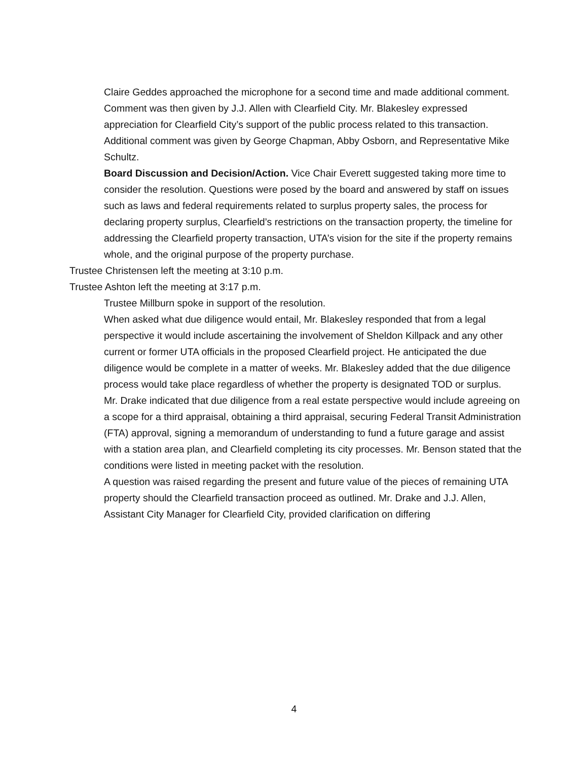Claire Geddes approached the microphone for a second time and made additional comment. Comment was then given by J.J. Allen with Clearfield City. Mr. Blakesley expressed appreciation for Clearfield City’s support of the public process related to this transaction. Additional comment was given by George Chapman, Abby Osborn, and Representative Mike Schultz.
Board Discussion and Decision/Action. Vice Chair Everett suggested taking more time to consider the resolution. Questions were posed by the board and answered by staff on issues such as laws and federal requirements related to surplus property sales, the process for declaring property surplus, Clearfield’s restrictions on the transaction property, the timeline for addressing the Clearfield property transaction, UTA’s vision for the site if the property remains whole, and the original purpose of the property purchase.
Trustee Christensen left the meeting at 3:10 p.m.
Trustee Ashton left the meeting at 3:17 p.m.
Trustee Millburn spoke in support of the resolution.
When asked what due diligence would entail, Mr. Blakesley responded that from a legal perspective it would include ascertaining the involvement of Sheldon Killpack and any other current or former UTA officials in the proposed Clearfield project. He anticipated the due diligence would be complete in a matter of weeks. Mr. Blakesley added that the due diligence process would take place regardless of whether the property is designated TOD or surplus.
Mr. Drake indicated that due diligence from a real estate perspective would include agreeing on a scope for a third appraisal, obtaining a third appraisal, securing Federal Transit Administration (FTA) approval, signing a memorandum of understanding to fund a future garage and assist with a station area plan, and Clearfield completing its city processes. Mr. Benson stated that the conditions were listed in meeting packet with the resolution.
A question was raised regarding the present and future value of the pieces of remaining UTA property should the Clearfield transaction proceed as outlined. Mr. Drake and J.J. Allen, Assistant City Manager for Clearfield City, provided clarification on differing
4